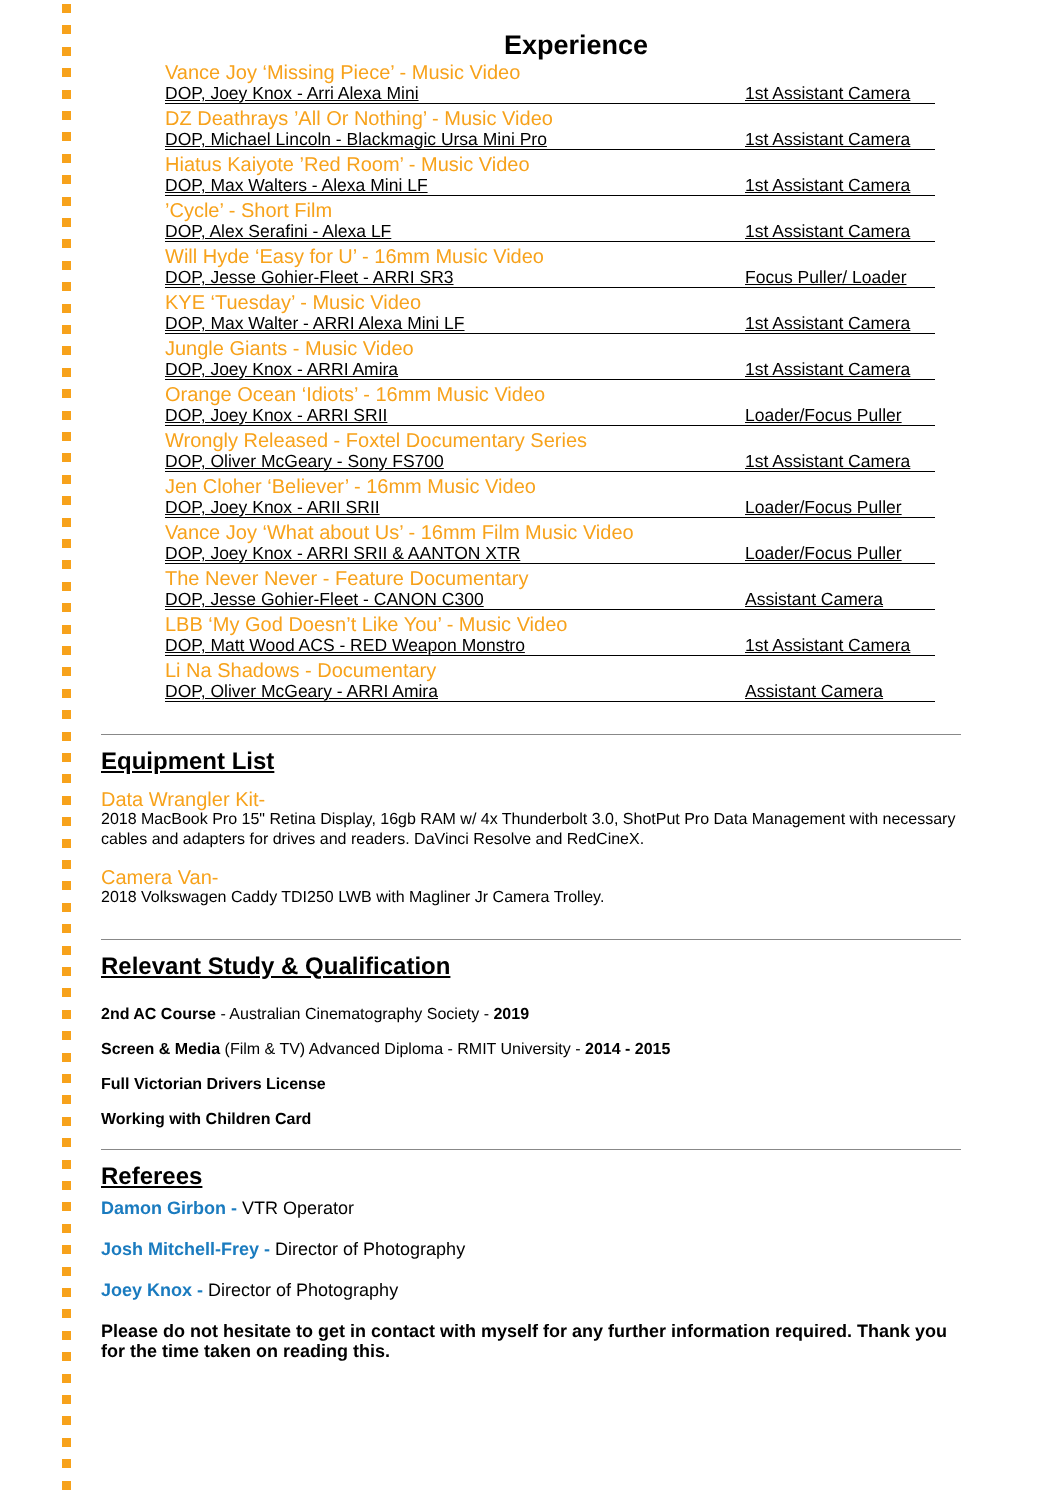Experience
Vance Joy ‘Missing Piece’ - Music Video
DOP, Joey Knox - Arri Alexa Mini 1st Assistant Camera
DZ Deathrays ’All Or Nothing’ - Music Video
DOP, Michael Lincoln - Blackmagic Ursa Mini Pro 1st Assistant Camera
Hiatus Kaiyote ’Red Room’ - Music Video
DOP, Max Walters - Alexa Mini LF 1st Assistant Camera
’Cycle’ - Short Film
DOP, Alex Serafini - Alexa LF 1st Assistant Camera
Will Hyde ‘Easy for U’ - 16mm Music Video
DOP, Jesse Gohier-Fleet - ARRI SR3 Focus Puller/ Loader
KYE ‘Tuesday’ - Music Video
DOP, Max Walter - ARRI Alexa Mini LF 1st Assistant Camera
Jungle Giants - Music Video
DOP, Joey Knox - ARRI Amira 1st Assistant Camera
Orange Ocean ‘Idiots’ - 16mm Music Video
DOP, Joey Knox - ARRI SRII Loader/Focus Puller
Wrongly Released - Foxtel Documentary Series
DOP, Oliver McGeary - Sony FS700 1st Assistant Camera
Jen Cloher ‘Believer’ - 16mm Music Video
DOP, Joey Knox - ARII SRII Loader/Focus Puller
Vance Joy ‘What about Us’ - 16mm Film Music Video
DOP, Joey Knox - ARRI SRII & AANTON XTR Loader/Focus Puller
The Never Never - Feature Documentary
DOP, Jesse Gohier-Fleet - CANON C300 Assistant Camera
LBB ‘My God Doesn’t Like You’ - Music Video
DOP, Matt Wood ACS - RED Weapon Monstro 1st Assistant Camera
Li Na Shadows - Documentary
DOP, Oliver McGeary - ARRI Amira Assistant Camera
Equipment List
Data Wrangler Kit-
2018 MacBook Pro 15" Retina Display, 16gb RAM w/ 4x Thunderbolt 3.0, ShotPut Pro Data Management with necessary cables and adapters for drives and readers. DaVinci Resolve and RedCineX.
Camera Van-
2018 Volkswagen Caddy TDI250 LWB with Magliner Jr Camera Trolley.
Relevant Study & Qualification
2nd AC Course - Australian Cinematography Society - 2019
Screen & Media (Film & TV) Advanced Diploma - RMIT University - 2014 - 2015
Full Victorian Drivers License
Working with Children Card
Referees
Damon Girbon - VTR Operator
Josh Mitchell-Frey - Director of Photography
Joey Knox - Director of Photography
Please do not hesitate to get in contact with myself for any further information required. Thank you for the time taken on reading this.